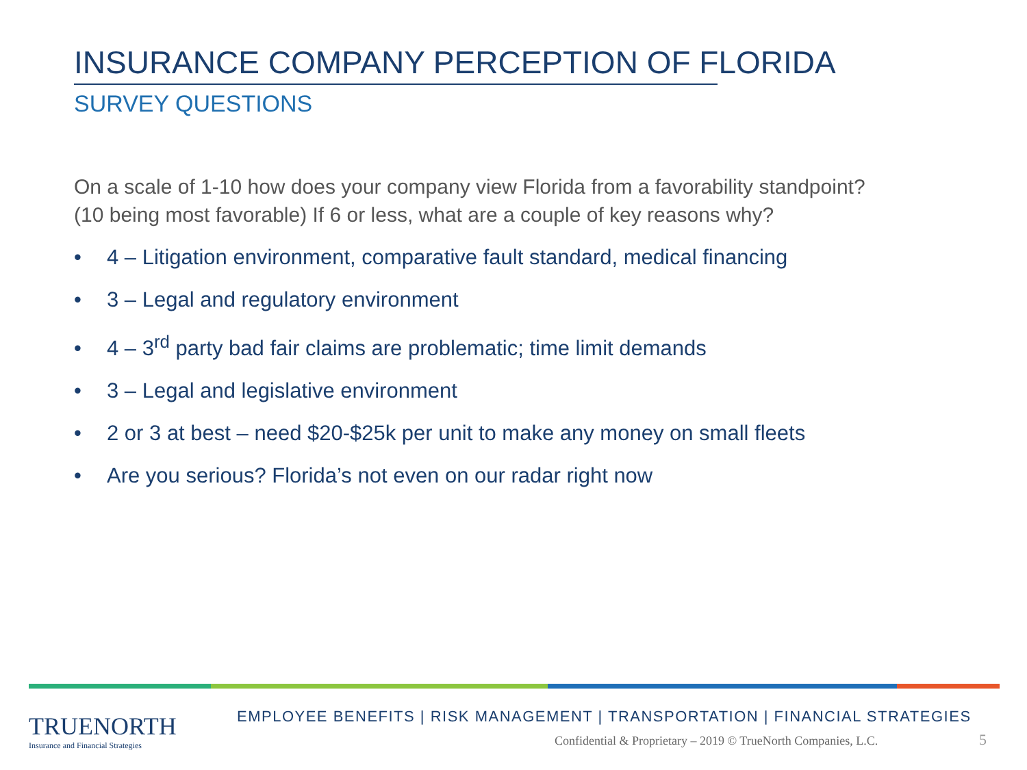INSURANCE COMPANY PERCEPTION OF FLORIDA
SURVEY QUESTIONS
On a scale of 1-10 how does your company view Florida from a favorability standpoint? (10 being most favorable) If 6 or less, what are a couple of key reasons why?
• 4 – Litigation environment, comparative fault standard, medical financing
• 3 – Legal and regulatory environment
• 4 – 3<sup>rd</sup> party bad fair claims are problematic; time limit demands
• 3 – Legal and legislative environment
• 2 or 3 at best – need $20-$25k per unit to make any money on small fleets
• Are you serious? Florida’s not even on our radar right now
TRUENORTH
Insurance and Financial Strategies
EMPLOYEE BENEFITS | RISK MANAGEMENT | TRANSPORTATION | FINANCIAL STRATEGIES
Confidential & Proprietary – 2019 © TrueNorth Companies, L.C.
5